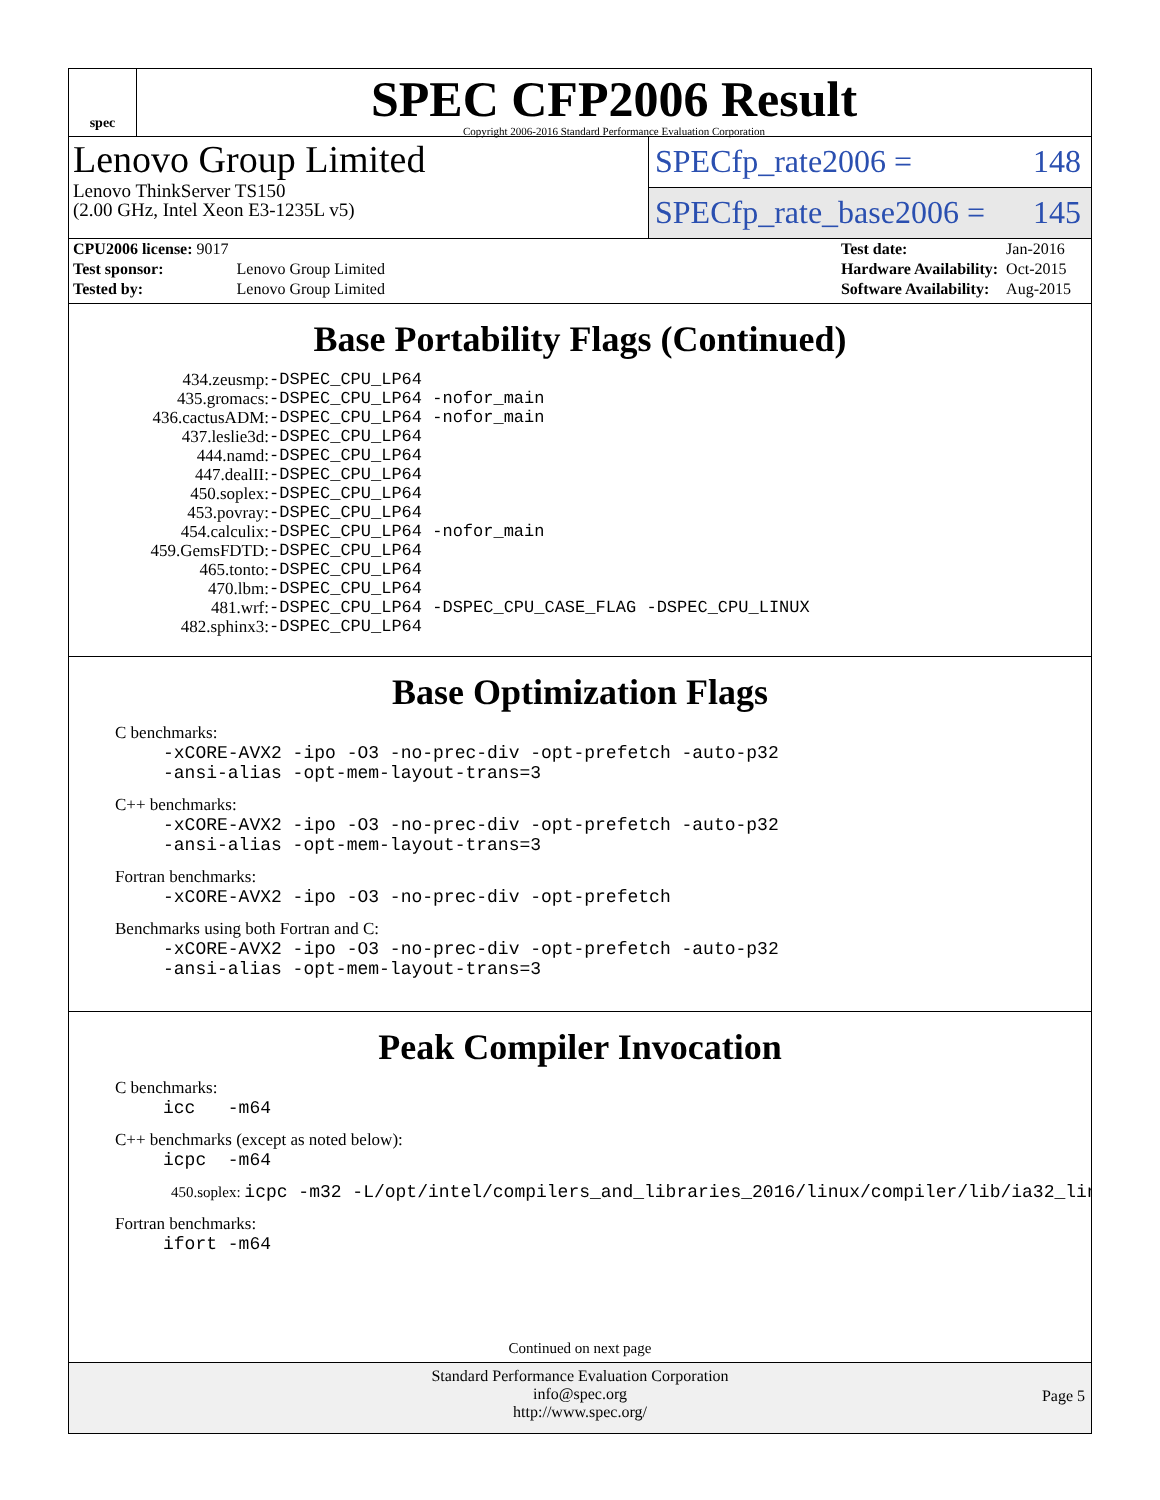spec
SPEC CFP2006 Result
Copyright 2006-2016 Standard Performance Evaluation Corporation
Lenovo Group Limited
Lenovo ThinkServer TS150
(2.00 GHz, Intel Xeon E3-1235L v5)
SPECfp_rate2006 = 148
SPECfp_rate_base2006 = 145
| CPU2006 license: 9017 | |
| Test sponsor: | Lenovo Group Limited |
| Tested by: | Lenovo Group Limited |
| Test date: | Jan-2016 |
| Hardware Availability: | Oct-2015 |
| Software Availability: | Aug-2015 |
Base Portability Flags (Continued)
| 434.zeusmp: | -DSPEC_CPU_LP64 |
| 435.gromacs: | -DSPEC_CPU_LP64 -nofor_main |
| 436.cactusADM: | -DSPEC_CPU_LP64 -nofor_main |
| 437.leslie3d: | -DSPEC_CPU_LP64 |
| 444.namd: | -DSPEC_CPU_LP64 |
| 447.dealII: | -DSPEC_CPU_LP64 |
| 450.soplex: | -DSPEC_CPU_LP64 |
| 453.povray: | -DSPEC_CPU_LP64 |
| 454.calculix: | -DSPEC_CPU_LP64 -nofor_main |
| 459.GemsFDTD: | -DSPEC_CPU_LP64 |
| 465.tonto: | -DSPEC_CPU_LP64 |
| 470.lbm: | -DSPEC_CPU_LP64 |
| 481.wrf: | -DSPEC_CPU_LP64 -DSPEC_CPU_CASE_FLAG -DSPEC_CPU_LINUX |
| 482.sphinx3: | -DSPEC_CPU_LP64 |
Base Optimization Flags
C benchmarks:
-xCORE-AVX2 -ipo -O3 -no-prec-div -opt-prefetch -auto-p32
-ansi-alias -opt-mem-layout-trans=3
C++ benchmarks:
-xCORE-AVX2 -ipo -O3 -no-prec-div -opt-prefetch -auto-p32
-ansi-alias -opt-mem-layout-trans=3
Fortran benchmarks:
-xCORE-AVX2 -ipo -O3 -no-prec-div -opt-prefetch
Benchmarks using both Fortran and C:
-xCORE-AVX2 -ipo -O3 -no-prec-div -opt-prefetch -auto-p32
-ansi-alias -opt-mem-layout-trans=3
Peak Compiler Invocation
C benchmarks:
icc -m64
C++ benchmarks (except as noted below):
icpc -m64
450.soplex: icpc -m32 -L/opt/intel/compilers_and_libraries_2016/linux/compiler/lib/ia32_lin
Fortran benchmarks:
ifort -m64
Continued on next page
Standard Performance Evaluation Corporation
info@spec.org
http://www.spec.org/
Page 5